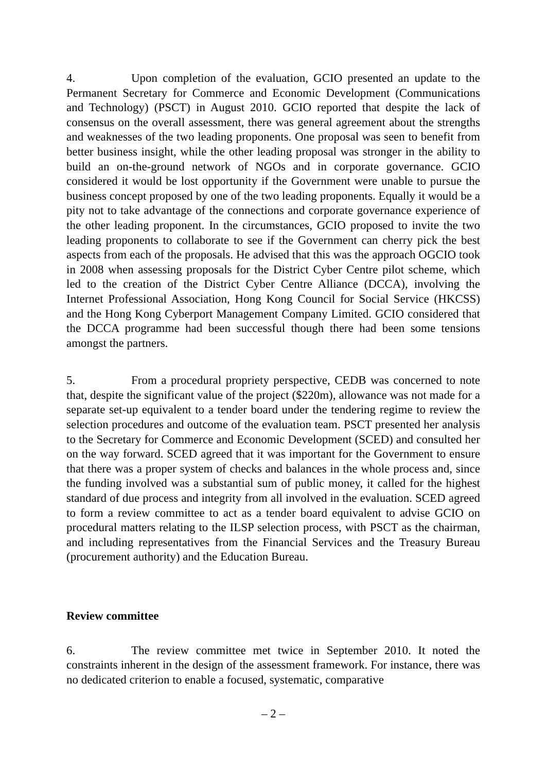4. Upon completion of the evaluation, GCIO presented an update to the Permanent Secretary for Commerce and Economic Development (Communications and Technology) (PSCT) in August 2010. GCIO reported that despite the lack of consensus on the overall assessment, there was general agreement about the strengths and weaknesses of the two leading proponents. One proposal was seen to benefit from better business insight, while the other leading proposal was stronger in the ability to build an on-the-ground network of NGOs and in corporate governance. GCIO considered it would be lost opportunity if the Government were unable to pursue the business concept proposed by one of the two leading proponents. Equally it would be a pity not to take advantage of the connections and corporate governance experience of the other leading proponent. In the circumstances, GCIO proposed to invite the two leading proponents to collaborate to see if the Government can cherry pick the best aspects from each of the proposals. He advised that this was the approach OGCIO took in 2008 when assessing proposals for the District Cyber Centre pilot scheme, which led to the creation of the District Cyber Centre Alliance (DCCA), involving the Internet Professional Association, Hong Kong Council for Social Service (HKCSS) and the Hong Kong Cyberport Management Company Limited. GCIO considered that the DCCA programme had been successful though there had been some tensions amongst the partners.
5. From a procedural propriety perspective, CEDB was concerned to note that, despite the significant value of the project ($220m), allowance was not made for a separate set-up equivalent to a tender board under the tendering regime to review the selection procedures and outcome of the evaluation team. PSCT presented her analysis to the Secretary for Commerce and Economic Development (SCED) and consulted her on the way forward. SCED agreed that it was important for the Government to ensure that there was a proper system of checks and balances in the whole process and, since the funding involved was a substantial sum of public money, it called for the highest standard of due process and integrity from all involved in the evaluation. SCED agreed to form a review committee to act as a tender board equivalent to advise GCIO on procedural matters relating to the ILSP selection process, with PSCT as the chairman, and including representatives from the Financial Services and the Treasury Bureau (procurement authority) and the Education Bureau.
Review committee
6. The review committee met twice in September 2010. It noted the constraints inherent in the design of the assessment framework. For instance, there was no dedicated criterion to enable a focused, systematic, comparative
– 2 –